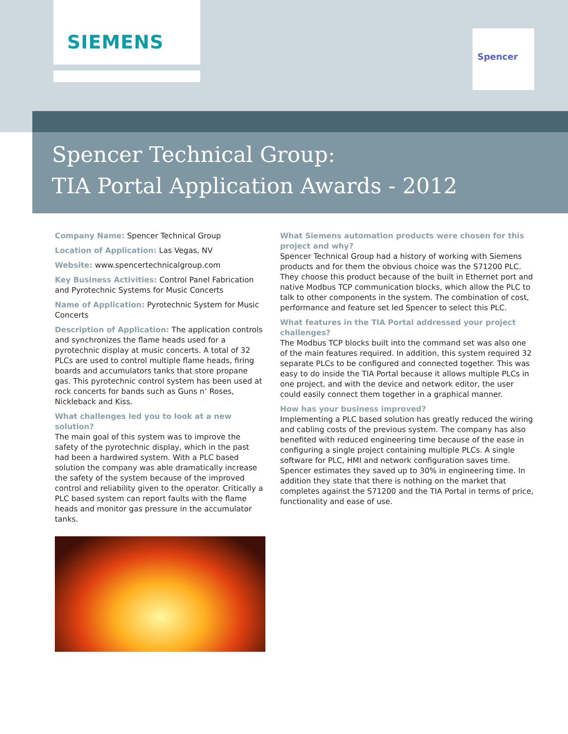SIEMENS
Spencer
Spencer Technical Group:
TIA Portal Application Awards - 2012
Company Name: Spencer Technical Group
Location of Application: Las Vegas, NV
Website: www.spencertechnicalgroup.com
Key Business Activities: Control Panel Fabrication and Pyrotechnic Systems for Music Concerts
Name of Application: Pyrotechnic System for Music Concerts
Description of Application: The application controls and synchronizes the flame heads used for a pyrotechnic display at music concerts. A total of 32 PLCs are used to control multiple flame heads, firing boards and accumulators tanks that store propane gas. This pyrotechnic control system has been used at rock concerts for bands such as Guns n’ Roses, Nickleback and Kiss.
What challenges led you to look at a new solution?
The main goal of this system was to improve the safety of the pyrotechnic display, which in the past had been a hardwired system. With a PLC based solution the company was able dramatically increase the safety of the system because of the improved control and reliability given to the operator. Critically a PLC based system can report faults with the flame heads and monitor gas pressure in the accumulator tanks.
What Siemens automation products were chosen for this project and why?
Spencer Technical Group had a history of working with Siemens products and for them the obvious choice was the S71200 PLC. They choose this product because of the built in Ethernet port and native Modbus TCP communication blocks, which allow the PLC to talk to other components in the system. The combination of cost, performance and feature set led Spencer to select this PLC.
What features in the TIA Portal addressed your project challenges?
The Modbus TCP blocks built into the command set was also one of the main features required. In addition, this system required 32 separate PLCs to be configured and connected together. This was easy to do inside the TIA Portal because it allows multiple PLCs in one project, and with the device and network editor, the user could easily connect them together in a graphical manner.
How has your business improved?
Implementing a PLC based solution has greatly reduced the wiring and cabling costs of the previous system. The company has also benefited with reduced engineering time because of the ease in configuring a single project containing multiple PLCs. A single software for PLC, HMI and network configuration saves time. Spencer estimates they saved up to 30% in engineering time. In addition they state that there is nothing on the market that completes against the S71200 and the TIA Portal in terms of price, functionality and ease of use.